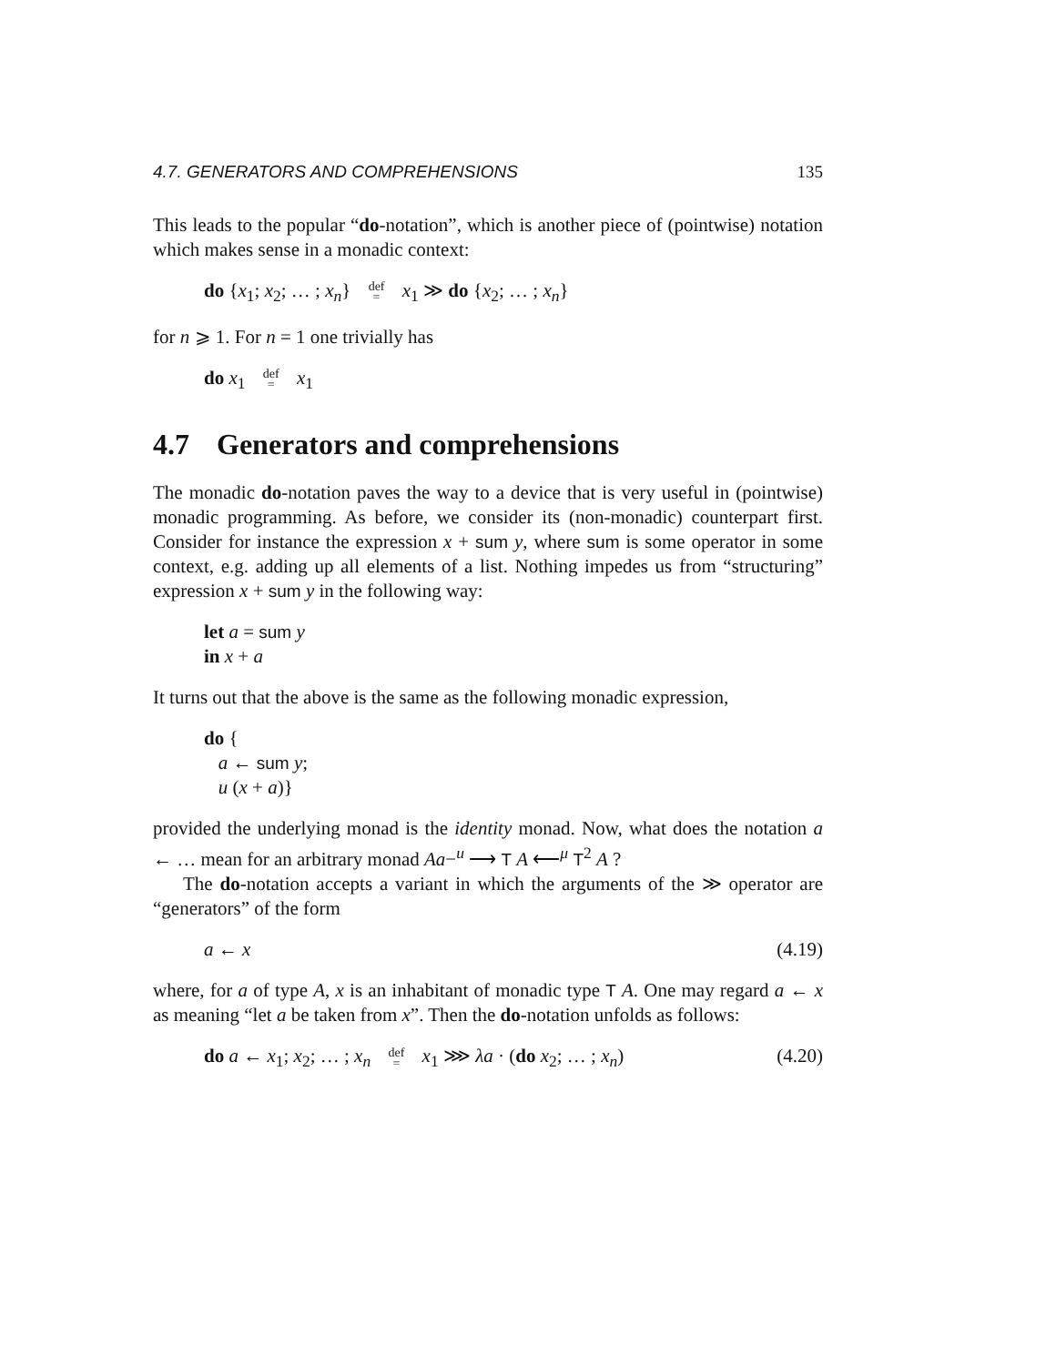4.7. GENERATORS AND COMPREHENSIONS 135
This leads to the popular “do-notation”, which is another piece of (pointwise) notation which makes sense in a monadic context:
do {x<sub>1</sub>; x<sub>2</sub>; … ; x<sub>n</sub>} def
= x<sub>1</sub> ≫ do {x<sub>2</sub>; … ; x<sub>n</sub>}
for n ⩾ 1. For n = 1 one trivially has
do x<sub>1</sub> def
= x<sub>1</sub>
4.7 Generators and comprehensions
The monadic do-notation paves the way to a device that is very useful in (pointwise) monadic programming. As before, we consider its (non-monadic) counterpart first. Consider for instance the expression x + sum y, where sum is some operator in some context, e.g. adding up all elements of a list. Nothing impedes us from “structuring” expression x + sum y in the following way:
let a = sum y
in x + a
It turns out that the above is the same as the following monadic expression,
do {
a ← sum y;
u (x + a)}
provided the underlying monad is the identity monad. Now, what does the notation a ← … mean for an arbitrary monad Aa−<sup>u</sup> ⟶ T A ⟵<sup>μ</sup> T<sup>2</sup> A ?
The do-notation accepts a variant in which the arguments of the ≫ operator are “generators” of the form
a ← x (4.19)
where, for a of type A, x is an inhabitant of monadic type T A. One may regard a ← x as meaning “let a be taken from x”. Then the do-notation unfolds as follows:
do a ← x<sub>1</sub>; x<sub>2</sub>; … ; x<sub>n</sub> def
= x<sub>1</sub> ⋙ λa · (do x<sub>2</sub>; … ; x<sub>n</sub>) (4.20)